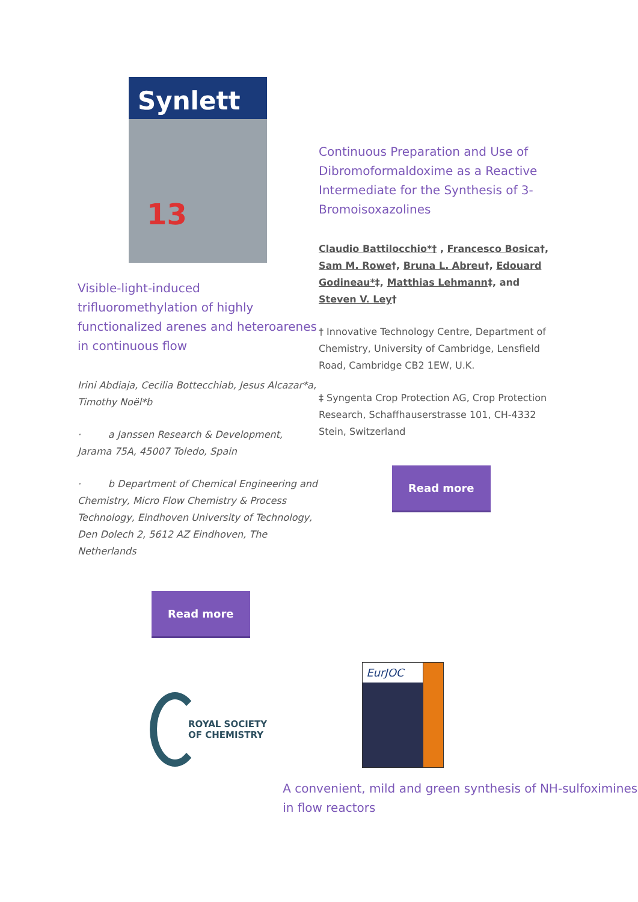Synlett
13
Visible-light-induced trifluoromethylation of highly functionalized arenes and heteroarenes in continuous flow
Irini Abdiaja, Cecilia Bottecchiab, Jesus Alcazar*a, Timothy Noël*b
· a Janssen Research & Development, Jarama 75A, 45007 Toledo, Spain
· b Department of Chemical Engineering and Chemistry, Micro Flow Chemistry & Process Technology, Eindhoven University of Technology, Den Dolech 2, 5612 AZ Eindhoven, The Netherlands
Read more
Continuous Preparation and Use of Dibromoformaldoxime as a Reactive Intermediate for the Synthesis of 3-Bromoisoxazolines
Claudio Battilocchio*† , Francesco Bosica†, Sam M. Rowe†, Bruna L. Abreu†, Edouard Godineau*‡, Matthias Lehmann‡, and Steven V. Ley†
† Innovative Technology Centre, Department of Chemistry, University of Cambridge, Lensfield Road, Cambridge CB2 1EW, U.K.
‡ Syngenta Crop Protection AG, Crop Protection Research, Schaffhauserstrasse 101, CH-4332 Stein, Switzerland
Read more
ROYAL SOCIETY
OF CHEMISTRY
EurJOC
A convenient, mild and green synthesis of NH-sulfoximines in flow reactors